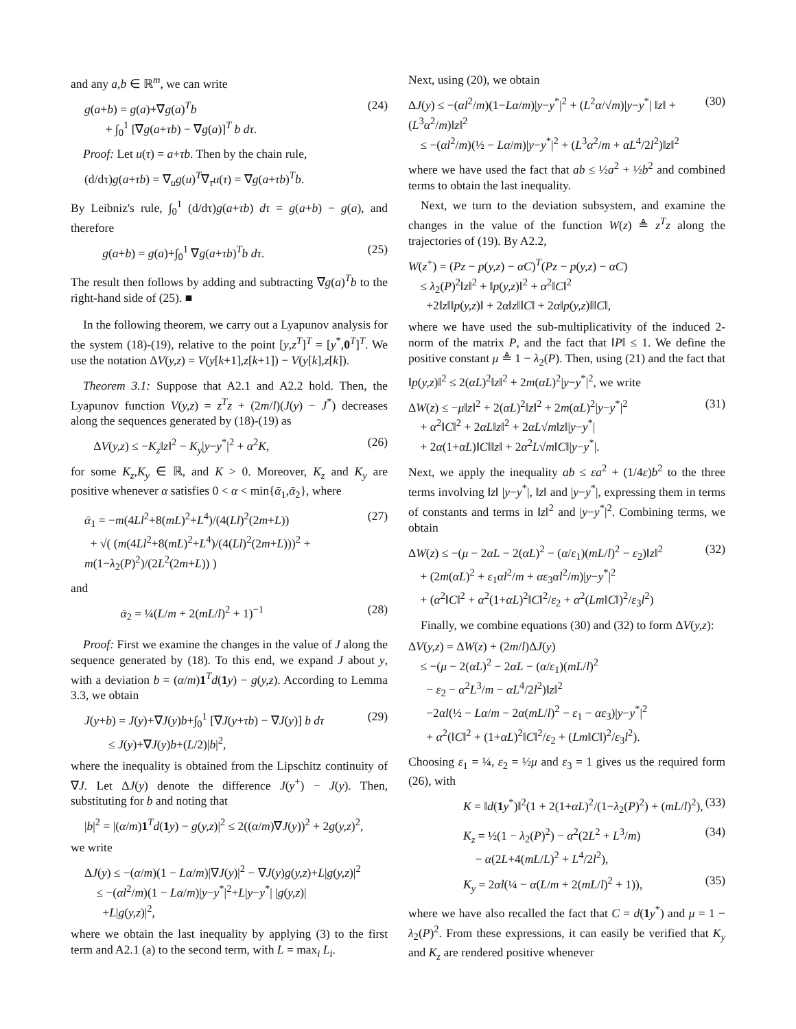and any a,b ∈ ℝ<sup>m</sup>, we can write
g(a+b) = g(a)+∇g(a)<sup>T</sup>b
+ ∫<sub>0</sub><sup>1</sup> [∇g(a+τb) − ∇g(a)]<sup>T</sup> b dτ. (24)
Proof: Let u(τ) = a+τb. Then by the chain rule,
(d/dτ)g(a+τb) = ∇<sub>u</sub>g(u)<sup>T</sup>∇<sub>τ</sub>u(τ) = ∇g(a+τb)<sup>T</sup>b.
By Leibniz's rule, ∫<sub>0</sub><sup>1</sup> (d/dτ)g(a+τb) dτ = g(a+b) − g(a), and therefore
g(a+b) = g(a)+∫<sub>0</sub><sup>1</sup> ∇g(a+τb)<sup>T</sup>b dτ. (25)
The result then follows by adding and subtracting ∇g(a)<sup>T</sup>b to the right-hand side of (25). ■
In the following theorem, we carry out a Lyapunov analysis for the system (18)-(19), relative to the point [y,z<sup>T</sup>]<sup>T</sup> = [y<sup>*</sup>,0<sup>T</sup>]<sup>T</sup>. We use the notation ΔV(y,z) = V(y[k+1],z[k+1]) − V(y[k],z[k]).
Theorem 3.1: Suppose that A2.1 and A2.2 hold. Then, the Lyapunov function V(y,z) = z<sup>T</sup>z + (2m/l)(J(y) − J<sup>*</sup>) decreases along the sequences generated by (18)-(19) as
ΔV(y,z) ≤ −K<sub>z</sub>‖z‖<sup>2</sup> − K<sub>y</sub>|y−y<sup>*</sup>|<sup>2</sup> + α<sup>2</sup>K, (26)
for some K<sub>z</sub>,K<sub>y</sub> ∈ ℝ, and K > 0. Moreover, K<sub>z</sub> and K<sub>y</sub> are positive whenever α satisfies 0 < α < min{ᾱ<sub>1</sub>,ᾱ<sub>2</sub>}, where
ᾱ<sub>1</sub> = −m(4Ll<sup>2</sup>+8(mL)<sup>2</sup>+L<sup>4</sup>)/(4(Ll)<sup>2</sup>(2m+L))
+ √( (m(4Ll<sup>2</sup>+8(mL)<sup>2</sup>+L<sup>4</sup>)/(4(Ll)<sup>2</sup>(2m+L)))<sup>2</sup> + m(1−λ<sub>2</sub>(P)<sup>2</sup>)/(2L<sup>2</sup>(2m+L)) ) (27)
and
ᾱ<sub>2</sub> = ¼(L/m + 2(mL/l)<sup>2</sup> + 1)<sup>−1</sup> (28)
Proof: First we examine the changes in the value of J along the sequence generated by (18). To this end, we expand J about y, with a deviation b = (α/m)1<sup>T</sup>d(1 y) − g(y,z). According to Lemma 3.3, we obtain
J(y+b) = J(y)+∇J(y)b+∫<sub>0</sub><sup>1</sup> [∇J(y+τb) − ∇J(y)] b dτ
≤ J(y)+∇J(y)b+(L/2)|b|<sup>2</sup>, (29)
where the inequality is obtained from the Lipschitz continuity of ∇J. Let ΔJ(y) denote the difference J(y<sup>+</sup>) − J(y). Then, substituting for b and noting that
|b|<sup>2</sup> = |(α/m)1<sup>T</sup>d(1 y) − g(y,z)|<sup>2</sup> ≤ 2((α/m)∇J(y))<sup>2</sup> + 2g(y,z)<sup>2</sup>,
we write
ΔJ(y) ≤ −(α/m)(1 − Lα/m)|∇J(y)|<sup>2</sup> − ∇J(y)g(y,z)+L|g(y,z)|<sup>2</sup>
≤ −(αl<sup>2</sup>/m)(1 − Lα/m)|y−y<sup>*</sup>|<sup>2</sup>+L|y−y<sup>*</sup>| |g(y,z)|
+L|g(y,z)|<sup>2</sup>,
where we obtain the last inequality by applying (3) to the first term and A2.1 (a) to the second term, with L = max<sub>i</sub> L<sub>i</sub>.
Next, using (20), we obtain
ΔJ(y) ≤ −(αl<sup>2</sup>/m)(1−Lα/m)|y−y<sup>*</sup>|<sup>2</sup> + (L<sup>2</sup>α/√m)|y−y<sup>*</sup>| ‖z‖ + (L<sup>3</sup>α<sup>2</sup>/m)‖z‖<sup>2</sup>
≤ −(αl<sup>2</sup>/m)(½ − Lα/m)|y−y<sup>*</sup>|<sup>2</sup> + (L<sup>3</sup>α<sup>2</sup>/m + αL<sup>4</sup>/2l<sup>2</sup>)‖z‖<sup>2</sup> (30)
where we have used the fact that ab ≤ ½a<sup>2</sup> + ½b<sup>2</sup> and combined terms to obtain the last inequality.
Next, we turn to the deviation subsystem, and examine the changes in the value of the function W(z) ≜ z<sup>T</sup>z along the trajectories of (19). By A2.2,
W(z<sup>+</sup>) = (Pz − p(y,z) − αC)<sup>T</sup>(Pz − p(y,z) − αC)
≤ λ<sub>2</sub>(P)<sup>2</sup>‖z‖<sup>2</sup> + ‖p(y,z)‖<sup>2</sup> + α<sup>2</sup>‖C‖<sup>2</sup>
+2‖z‖‖p(y,z)‖ + 2α‖z‖‖C‖ + 2α‖p(y,z)‖‖C‖,
where we have used the sub-multiplicativity of the induced 2-norm of the matrix P, and the fact that ‖P‖ ≤ 1. We define the positive constant μ ≜ 1 − λ<sub>2</sub>(P). Then, using (21) and the fact that ‖p(y,z)‖<sup>2</sup> ≤ 2(αL)<sup>2</sup>‖z‖<sup>2</sup> + 2m(αL)<sup>2</sup>|y−y<sup>*</sup>|<sup>2</sup>, we write
ΔW(z) ≤ −μ‖z‖<sup>2</sup> + 2(αL)<sup>2</sup>‖z‖<sup>2</sup> + 2m(αL)<sup>2</sup>|y−y<sup>*</sup>|<sup>2</sup>
+ α<sup>2</sup>‖C‖<sup>2</sup> + 2αL‖z‖<sup>2</sup> + 2αL√m‖z‖|y−y<sup>*</sup>|
+ 2α(1+αL)‖C‖‖z‖ + 2α<sup>2</sup>L√m‖C‖|y−y<sup>*</sup>|. (31)
Next, we apply the inequality ab ≤ εa<sup>2</sup> + (1/4ε)b<sup>2</sup> to the three terms involving ‖z‖ |y−y<sup>*</sup>|, ‖z‖ and |y−y<sup>*</sup>|, expressing them in terms of constants and terms in ‖z‖<sup>2</sup> and |y−y<sup>*</sup>|<sup>2</sup>. Combining terms, we obtain
ΔW(z) ≤ −(μ − 2αL − 2(αL)<sup>2</sup> − (α/ε<sub>1</sub>)(mL/l)<sup>2</sup> − ε<sub>2</sub>)‖z‖<sup>2</sup>
+ (2m(αL)<sup>2</sup> + ε<sub>1</sub>αl<sup>2</sup>/m + αε<sub>3</sub>αl<sup>2</sup>/m)|y−y<sup>*</sup>|<sup>2</sup>
+ (α<sup>2</sup>‖C‖<sup>2</sup> + α<sup>2</sup>(1+αL)<sup>2</sup>‖C‖<sup>2</sup>/ε<sub>2</sub> + α<sup>2</sup>(Lm‖C‖)<sup>2</sup>/ε<sub>3</sub>l<sup>2</sup>) (32)
Finally, we combine equations (30) and (32) to form ΔV(y,z):
ΔV(y,z) = ΔW(z) + (2m/l)ΔJ(y)
≤ −(μ − 2(αL)<sup>2</sup> − 2αL − (α/ε<sub>1</sub>)(mL/l)<sup>2</sup>
− ε<sub>2</sub> − α<sup>2</sup>L<sup>3</sup>/m − αL<sup>4</sup>/2l<sup>2</sup>)‖z‖<sup>2</sup>
−2αl(½ − Lα/m − 2α(mL/l)<sup>2</sup> − ε<sub>1</sub> − αε<sub>3</sub>)|y−y<sup>*</sup>|<sup>2</sup>
+ α<sup>2</sup>(‖C‖<sup>2</sup> + (1+αL)<sup>2</sup>‖C‖<sup>2</sup>/ε<sub>2</sub> + (Lm‖C‖)<sup>2</sup>/ε<sub>3</sub>l<sup>2</sup>).
Choosing ε<sub>1</sub> = ¼, ε<sub>2</sub> = ½μ and ε<sub>3</sub> = 1 gives us the required form (26), with
K = ‖d(1 y<sup>*</sup>)‖<sup>2</sup>(1 + 2(1+αL)<sup>2</sup>/(1−λ<sub>2</sub>(P)<sup>2</sup>) + (mL/l)<sup>2</sup>), (33)
K<sub>z</sub> = ½(1 − λ<sub>2</sub>(P)<sup>2</sup>) − α<sup>2</sup>(2L<sup>2</sup> + L<sup>3</sup>/m)
− α(2L+4(mL/L)<sup>2</sup> + L<sup>4</sup>/2l<sup>2</sup>), (34)
K<sub>y</sub> = 2αl(¼ − α(L/m + 2(mL/l)<sup>2</sup> + 1)), (35)
where we have also recalled the fact that C = d(1 y<sup>*</sup>) and μ = 1 − λ<sub>2</sub>(P)<sup>2</sup>. From these expressions, it can easily be verified that K<sub>y</sub> and K<sub>z</sub> are rendered positive whenever